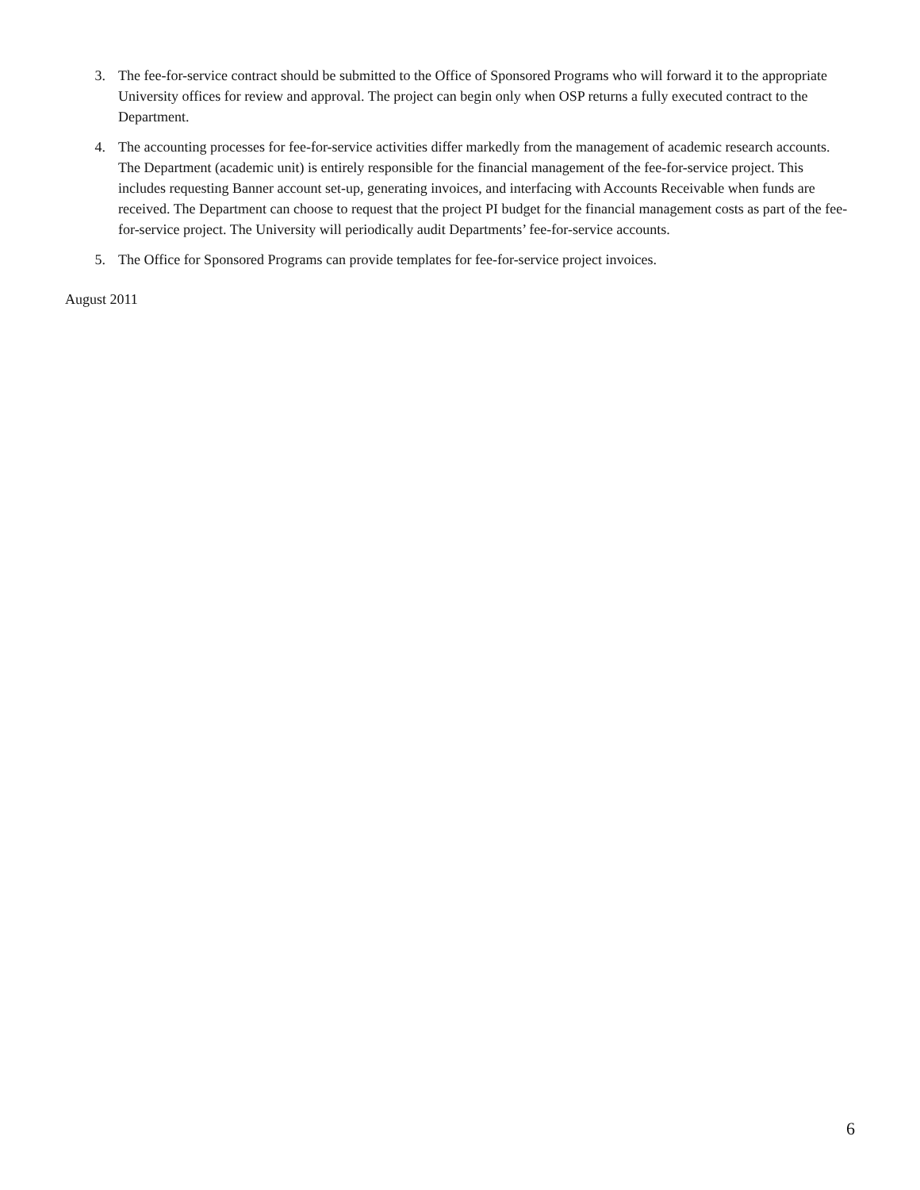3. The fee-for-service contract should be submitted to the Office of Sponsored Programs who will forward it to the appropriate University offices for review and approval. The project can begin only when OSP returns a fully executed contract to the Department.
4. The accounting processes for fee-for-service activities differ markedly from the management of academic research accounts. The Department (academic unit) is entirely responsible for the financial management of the fee-for-service project. This includes requesting Banner account set-up, generating invoices, and interfacing with Accounts Receivable when funds are received. The Department can choose to request that the project PI budget for the financial management costs as part of the fee-for-service project. The University will periodically audit Departments’ fee-for-service accounts.
5. The Office for Sponsored Programs can provide templates for fee-for-service project invoices.
August 2011
6